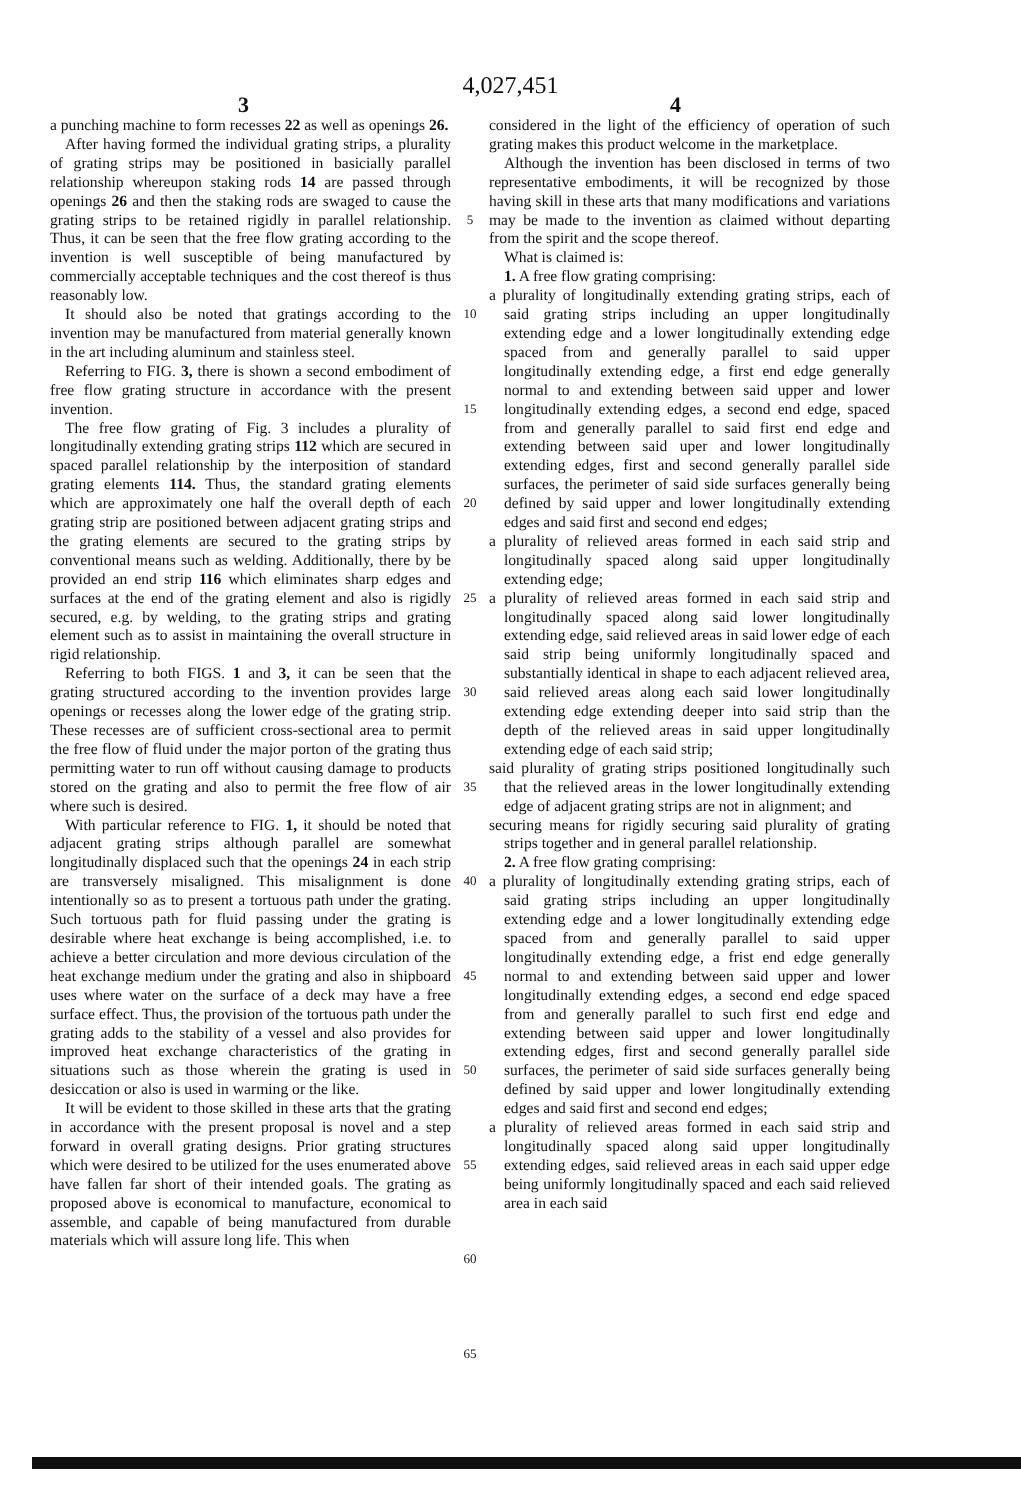4,027,451
3 4
a punching machine to form recesses 22 as well as openings 26.
After having formed the individual grating strips, a plurality of grating strips may be positioned in basicially parallel relationship whereupon staking rods 14 are passed through openings 26 and then the staking rods are swaged to cause the grating strips to be retained rigidly in parallel relationship. Thus, it can be seen that the free flow grating according to the invention is well susceptible of being manufactured by commercially acceptable techniques and the cost thereof is thus reasonably low.
It should also be noted that gratings according to the invention may be manufactured from material generally known in the art including aluminum and stainless steel.
Referring to FIG. 3, there is shown a second embodiment of free flow grating structure in accordance with the present invention.
The free flow grating of Fig. 3 includes a plurality of longitudinally extending grating strips 112 which are secured in spaced parallel relationship by the interposition of standard grating elements 114. Thus, the standard grating elements which are approximately one half the overall depth of each grating strip are positioned between adjacent grating strips and the grating elements are secured to the grating strips by conventional means such as welding. Additionally, there by be provided an end strip 116 which eliminates sharp edges and surfaces at the end of the grating element and also is rigidly secured, e.g. by welding, to the grating strips and grating element such as to assist in maintaining the overall structure in rigid relationship.
Referring to both FIGS. 1 and 3, it can be seen that the grating structured according to the invention provides large openings or recesses along the lower edge of the grating strip. These recesses are of sufficient cross-sectional area to permit the free flow of fluid under the major porton of the grating thus permitting water to run off without causing damage to products stored on the grating and also to permit the free flow of air where such is desired.
With particular reference to FIG. 1, it should be noted that adjacent grating strips although parallel are somewhat longitudinally displaced such that the openings 24 in each strip are transversely misaligned. This misalignment is done intentionally so as to present a tortuous path under the grating. Such tortuous path for fluid passing under the grating is desirable where heat exchange is being accomplished, i.e. to achieve a better circulation and more devious circulation of the heat exchange medium under the grating and also in shipboard uses where water on the surface of a deck may have a free surface effect. Thus, the provision of the tortuous path under the grating adds to the stability of a vessel and also provides for improved heat exchange characteristics of the grating in situations such as those wherein the grating is used in desiccation or also is used in warming or the like.
It will be evident to those skilled in these arts that the grating in accordance with the present proposal is novel and a step forward in overall grating designs. Prior grating structures which were desired to be utilized for the uses enumerated above have fallen far short of their intended goals. The grating as proposed above is economical to manufacture, economical to assemble, and capable of being manufactured from durable materials which will assure long life. This when
5
10
15
20
25
30
35
40
45
50
55
60
65
considered in the light of the efficiency of operation of such grating makes this product welcome in the marketplace.
Although the invention has been disclosed in terms of two representative embodiments, it will be recognized by those having skill in these arts that many modifications and variations may be made to the invention as claimed without departing from the spirit and the scope thereof.
What is claimed is:
1. A free flow grating comprising:
a plurality of longitudinally extending grating strips, each of said grating strips including an upper longitudinally extending edge and a lower longitudinally extending edge spaced from and generally parallel to said upper longitudinally extending edge, a first end edge generally normal to and extending between said upper and lower longitudinally extending edges, a second end edge, spaced from and generally parallel to said first end edge and extending between said uper and lower longitudinally extending edges, first and second generally parallel side surfaces, the perimeter of said side surfaces generally being defined by said upper and lower longitudinally extending edges and said first and second end edges;
a plurality of relieved areas formed in each said strip and longitudinally spaced along said upper longitudinally extending edge;
a plurality of relieved areas formed in each said strip and longitudinally spaced along said lower longitudinally extending edge, said relieved areas in said lower edge of each said strip being uniformly longitudinally spaced and substantially identical in shape to each adjacent relieved area, said relieved areas along each said lower longitudinally extending edge extending deeper into said strip than the depth of the relieved areas in said upper longitudinally extending edge of each said strip;
said plurality of grating strips positioned longitudinally such that the relieved areas in the lower longitudinally extending edge of adjacent grating strips are not in alignment; and
securing means for rigidly securing said plurality of grating strips together and in general parallel relationship.
2. A free flow grating comprising:
a plurality of longitudinally extending grating strips, each of said grating strips including an upper longitudinally extending edge and a lower longitudinally extending edge spaced from and generally parallel to said upper longitudinally extending edge, a frist end edge generally normal to and extending between said upper and lower longitudinally extending edges, a second end edge spaced from and generally parallel to such first end edge and extending between said upper and lower longitudinally extending edges, first and second generally parallel side surfaces, the perimeter of said side surfaces generally being defined by said upper and lower longitudinally extending edges and said first and second end edges;
a plurality of relieved areas formed in each said strip and longitudinally spaced along said upper longitudinally extending edges, said relieved areas in each said upper edge being uniformly longitudinally spaced and each said relieved area in each said